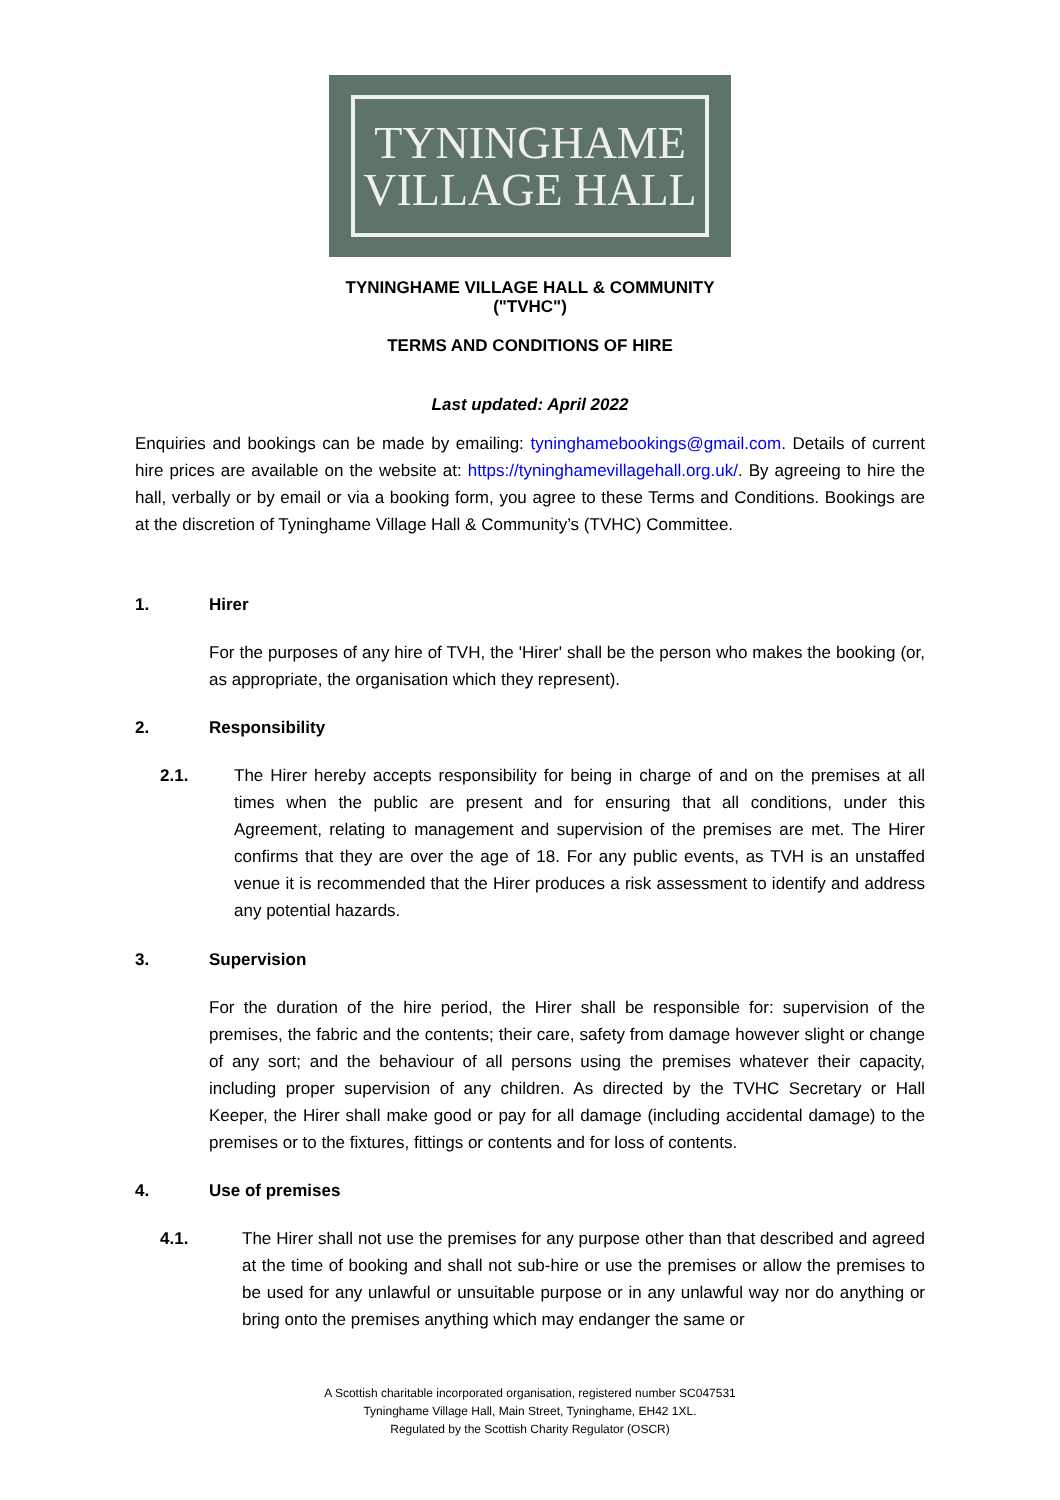TYNINGHAME
VILLAGE HALL
TYNINGHAME VILLAGE HALL & COMMUNITY
("TVHC")
TERMS AND CONDITIONS OF HIRE
Last updated: April 2022
Enquiries and bookings can be made by emailing: tyninghamebookings@gmail.com. Details of current hire prices are available on the website at: https://tyninghamevillagehall.org.uk/. By agreeing to hire the hall, verbally or by email or via a booking form, you agree to these Terms and Conditions. Bookings are at the discretion of Tyninghame Village Hall & Community’s (TVHC) Committee.
1. Hirer
For the purposes of any hire of TVH, the 'Hirer' shall be the person who makes the booking (or, as appropriate, the organisation which they represent).
2. Responsibility
2.1. The Hirer hereby accepts responsibility for being in charge of and on the premises at all times when the public are present and for ensuring that all conditions, under this Agreement, relating to management and supervision of the premises are met. The Hirer confirms that they are over the age of 18. For any public events, as TVH is an unstaffed venue it is recommended that the Hirer produces a risk assessment to identify and address any potential hazards.
3. Supervision
For the duration of the hire period, the Hirer shall be responsible for: supervision of the premises, the fabric and the contents; their care, safety from damage however slight or change of any sort; and the behaviour of all persons using the premises whatever their capacity, including proper supervision of any children. As directed by the TVHC Secretary or Hall Keeper, the Hirer shall make good or pay for all damage (including accidental damage) to the premises or to the fixtures, fittings or contents and for loss of contents.
4. Use of premises
4.1. The Hirer shall not use the premises for any purpose other than that described and agreed at the time of booking and shall not sub-hire or use the premises or allow the premises to be used for any unlawful or unsuitable purpose or in any unlawful way nor do anything or bring onto the premises anything which may endanger the same or
A Scottish charitable incorporated organisation, registered number SC047531
Tyninghame Village Hall, Main Street, Tyninghame, EH42 1XL.
Regulated by the Scottish Charity Regulator (OSCR)